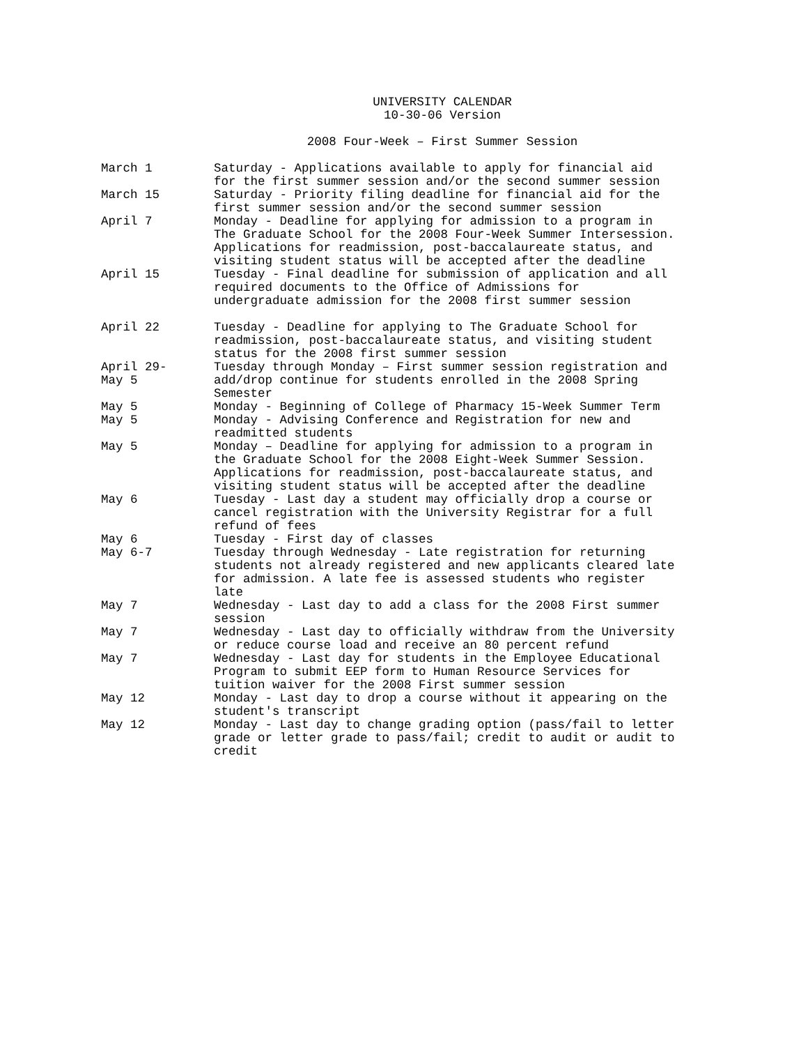UNIVERSITY CALENDAR
10-30-06 Version
2008 Four-Week – First Summer Session
| March 1 | Saturday - Applications available to apply for financial aid for the first summer session and/or the second summer session |
| March 15 | Saturday - Priority filing deadline for financial aid for the first summer session and/or the second summer session |
| April 7 | Monday - Deadline for applying for admission to a program in The Graduate School for the 2008 Four-Week Summer Intersession. Applications for readmission, post-baccalaureate status, and visiting student status will be accepted after the deadline |
| April 15 | Tuesday - Final deadline for submission of application and all required documents to the Office of Admissions for undergraduate admission for the 2008 first summer session |
| April 22 | Tuesday - Deadline for applying to The Graduate School for readmission, post-baccalaureate status, and visiting student status for the 2008 first summer session |
| April 29- May 5 | Tuesday through Monday – First summer session registration and add/drop continue for students enrolled in the 2008 Spring Semester |
| May 5 | Monday - Beginning of College of Pharmacy 15-Week Summer Term |
| May 5 | Monday - Advising Conference and Registration for new and readmitted students |
| May 5 | Monday – Deadline for applying for admission to a program in the Graduate School for the 2008 Eight-Week Summer Session. Applications for readmission, post-baccalaureate status, and visiting student status will be accepted after the deadline |
| May 6 | Tuesday - Last day a student may officially drop a course or cancel registration with the University Registrar for a full refund of fees |
| May 6 | Tuesday - First day of classes |
| May 6-7 | Tuesday through Wednesday - Late registration for returning students not already registered and new applicants cleared late for admission. A late fee is assessed students who register late |
| May 7 | Wednesday - Last day to add a class for the 2008 First summer session |
| May 7 | Wednesday - Last day to officially withdraw from the University or reduce course load and receive an 80 percent refund |
| May 7 | Wednesday - Last day for students in the Employee Educational Program to submit EEP form to Human Resource Services for tuition waiver for the 2008 First summer session |
| May 12 | Monday - Last day to drop a course without it appearing on the student's transcript |
| May 12 | Monday - Last day to change grading option (pass/fail to letter grade or letter grade to pass/fail; credit to audit or audit to credit |